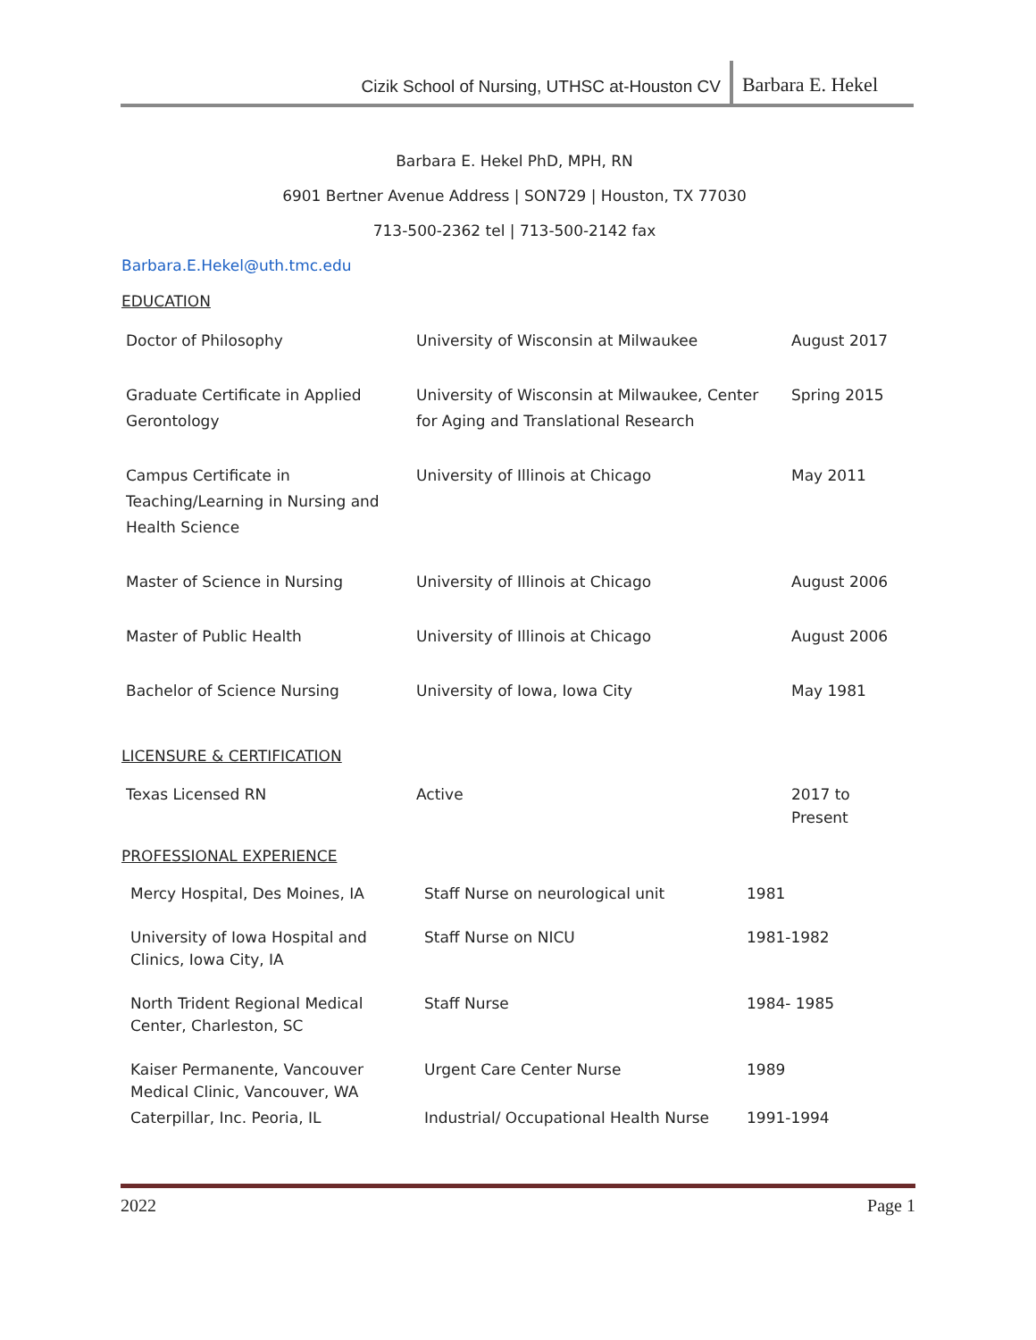Cizik School of Nursing, UTHSC at-Houston CV Barbara E. Hekel
Barbara E. Hekel PhD, MPH, RN
6901 Bertner Avenue Address | SON729 | Houston, TX 77030
713-500-2362 tel | 713-500-2142 fax
Barbara.E.Hekel@uth.tmc.edu
EDUCATION
| Doctor of Philosophy | University of Wisconsin at Milwaukee | August 2017 |
| Graduate Certificate in Applied Gerontology | University of Wisconsin at Milwaukee, Center for Aging and Translational Research | Spring 2015 |
| Campus Certificate in Teaching/Learning in Nursing and Health Science | University of Illinois at Chicago | May 2011 |
| Master of Science in Nursing | University of Illinois at Chicago | August 2006 |
| Master of Public Health | University of Illinois at Chicago | August 2006 |
| Bachelor of Science Nursing | University of Iowa, Iowa City | May 1981 |
LICENSURE & CERTIFICATION
| Texas Licensed RN | Active | 2017 to Present |
PROFESSIONAL EXPERIENCE
| Mercy Hospital, Des Moines, IA | Staff Nurse on neurological unit | 1981 |
| University of Iowa Hospital and Clinics, Iowa City, IA | Staff Nurse on NICU | 1981-1982 |
| North Trident Regional Medical Center, Charleston, SC | Staff Nurse | 1984- 1985 |
| Kaiser Permanente, Vancouver Medical Clinic, Vancouver, WA | Urgent Care Center Nurse | 1989 |
| Caterpillar, Inc. Peoria, IL | Industrial/ Occupational Health Nurse | 1991-1994 |
2022 Page 1